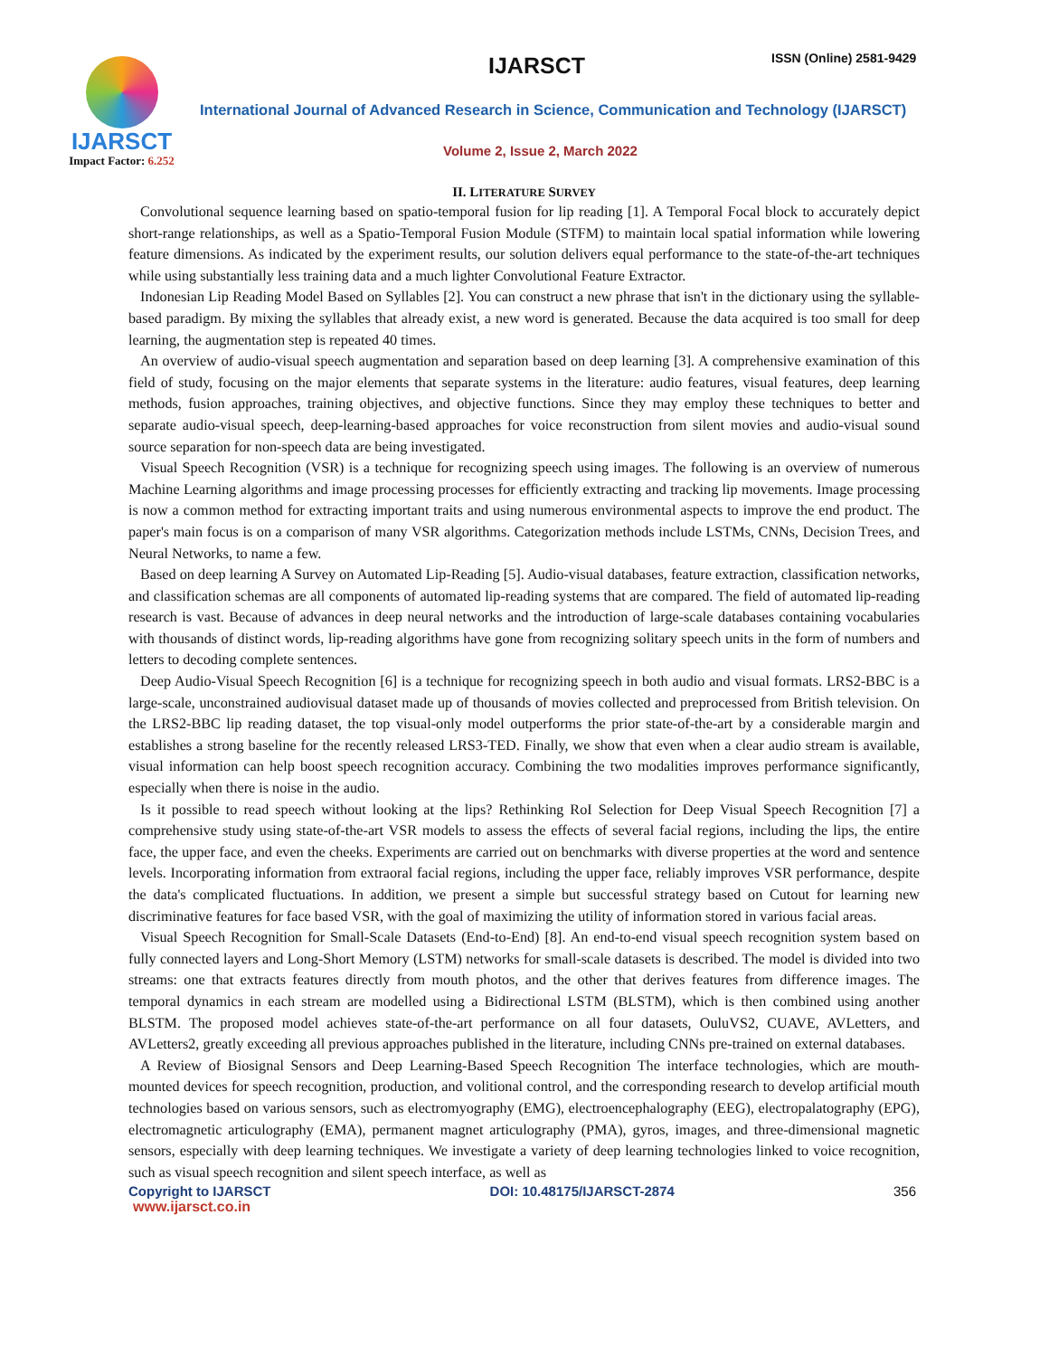IJARSCT
Impact Factor: 6.252
IJARSCT ISSN (Online) 2581-9429
International Journal of Advanced Research in Science, Communication and Technology (IJARSCT)
Volume 2, Issue 2, March 2022
II. LITERATURE SURVEY
Convolutional sequence learning based on spatio-temporal fusion for lip reading [1]. A Temporal Focal block to accurately depict short-range relationships, as well as a Spatio-Temporal Fusion Module (STFM) to maintain local spatial information while lowering feature dimensions. As indicated by the experiment results, our solution delivers equal performance to the state-of-the-art techniques while using substantially less training data and a much lighter Convolutional Feature Extractor.
Indonesian Lip Reading Model Based on Syllables [2]. You can construct a new phrase that isn't in the dictionary using the syllable-based paradigm. By mixing the syllables that already exist, a new word is generated. Because the data acquired is too small for deep learning, the augmentation step is repeated 40 times.
An overview of audio-visual speech augmentation and separation based on deep learning [3]. A comprehensive examination of this field of study, focusing on the major elements that separate systems in the literature: audio features, visual features, deep learning methods, fusion approaches, training objectives, and objective functions. Since they may employ these techniques to better and separate audio-visual speech, deep-learning-based approaches for voice reconstruction from silent movies and audio-visual sound source separation for non-speech data are being investigated.
Visual Speech Recognition (VSR) is a technique for recognizing speech using images. The following is an overview of numerous Machine Learning algorithms and image processing processes for efficiently extracting and tracking lip movements. Image processing is now a common method for extracting important traits and using numerous environmental aspects to improve the end product. The paper's main focus is on a comparison of many VSR algorithms. Categorization methods include LSTMs, CNNs, Decision Trees, and Neural Networks, to name a few.
Based on deep learning A Survey on Automated Lip-Reading [5]. Audio-visual databases, feature extraction, classification networks, and classification schemas are all components of automated lip-reading systems that are compared. The field of automated lip-reading research is vast. Because of advances in deep neural networks and the introduction of large-scale databases containing vocabularies with thousands of distinct words, lip-reading algorithms have gone from recognizing solitary speech units in the form of numbers and letters to decoding complete sentences.
Deep Audio-Visual Speech Recognition [6] is a technique for recognizing speech in both audio and visual formats. LRS2-BBC is a large-scale, unconstrained audiovisual dataset made up of thousands of movies collected and preprocessed from British television. On the LRS2-BBC lip reading dataset, the top visual-only model outperforms the prior state-of-the-art by a considerable margin and establishes a strong baseline for the recently released LRS3-TED. Finally, we show that even when a clear audio stream is available, visual information can help boost speech recognition accuracy. Combining the two modalities improves performance significantly, especially when there is noise in the audio.
Is it possible to read speech without looking at the lips? Rethinking RoI Selection for Deep Visual Speech Recognition [7] a comprehensive study using state-of-the-art VSR models to assess the effects of several facial regions, including the lips, the entire face, the upper face, and even the cheeks. Experiments are carried out on benchmarks with diverse properties at the word and sentence levels. Incorporating information from extraoral facial regions, including the upper face, reliably improves VSR performance, despite the data's complicated fluctuations. In addition, we present a simple but successful strategy based on Cutout for learning new discriminative features for face based VSR, with the goal of maximizing the utility of information stored in various facial areas.
Visual Speech Recognition for Small-Scale Datasets (End-to-End) [8]. An end-to-end visual speech recognition system based on fully connected layers and Long-Short Memory (LSTM) networks for small-scale datasets is described. The model is divided into two streams: one that extracts features directly from mouth photos, and the other that derives features from difference images. The temporal dynamics in each stream are modelled using a Bidirectional LSTM (BLSTM), which is then combined using another BLSTM. The proposed model achieves state-of-the-art performance on all four datasets, OuluVS2, CUAVE, AVLetters, and AVLetters2, greatly exceeding all previous approaches published in the literature, including CNNs pre-trained on external databases.
A Review of Biosignal Sensors and Deep Learning-Based Speech Recognition The interface technologies, which are mouth-mounted devices for speech recognition, production, and volitional control, and the corresponding research to develop artificial mouth technologies based on various sensors, such as electromyography (EMG), electroencephalography (EEG), electropalatography (EPG), electromagnetic articulography (EMA), permanent magnet articulography (PMA), gyros, images, and three-dimensional magnetic sensors, especially with deep learning techniques. We investigate a variety of deep learning technologies linked to voice recognition, such as visual speech recognition and silent speech interface, as well as
Copyright to IJARSCT DOI: 10.48175/IJARSCT-2874 356
www.ijarsct.co.in